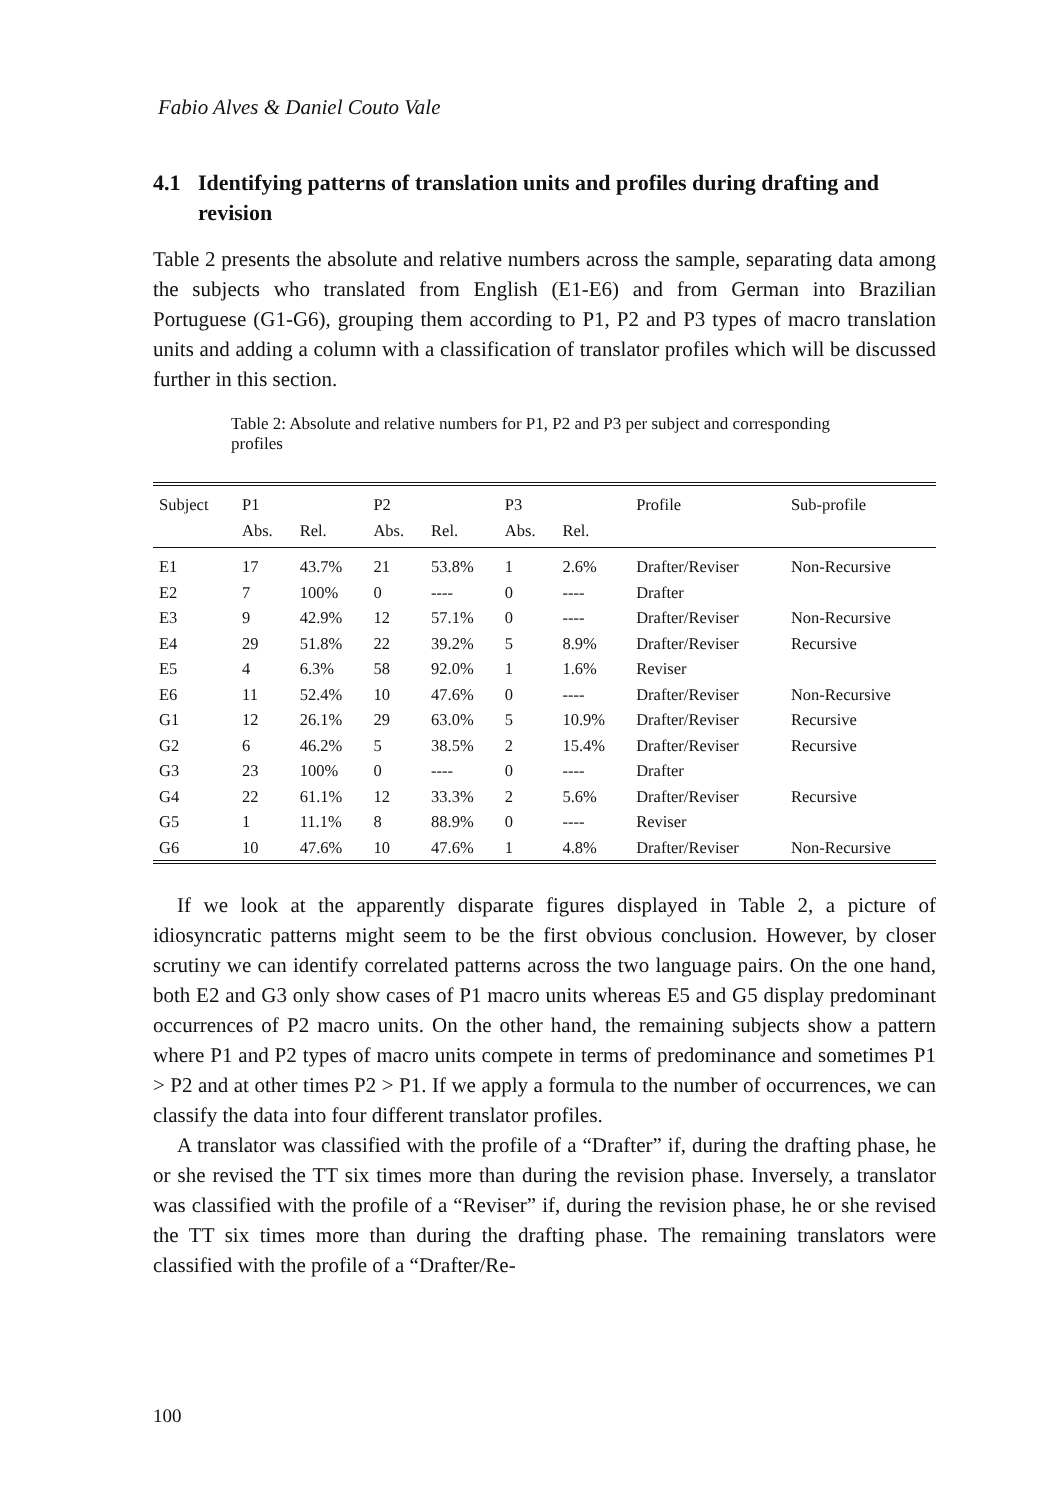Fabio Alves & Daniel Couto Vale
4.1 Identifying patterns of translation units and profiles during drafting and revision
Table 2 presents the absolute and relative numbers across the sample, separating data among the subjects who translated from English (E1-E6) and from German into Brazilian Portuguese (G1-G6), grouping them according to P1, P2 and P3 types of macro translation units and adding a column with a classification of translator profiles which will be discussed further in this section.
Table 2: Absolute and relative numbers for P1, P2 and P3 per subject and corresponding profiles
| Subject | P1 | | P2 | | P3 | | Profile | Sub-profile |
| --- | --- | --- | --- | --- | --- | --- | --- | --- |
| | Abs. | Rel. | Abs. | Rel. | Abs. | Rel. | | |
| E1 | 17 | 43.7% | 21 | 53.8% | 1 | 2.6% | Drafter/Reviser | Non-Recursive |
| E2 | 7 | 100% | 0 | ---- | 0 | ---- | Drafter | |
| E3 | 9 | 42.9% | 12 | 57.1% | 0 | ---- | Drafter/Reviser | Non-Recursive |
| E4 | 29 | 51.8% | 22 | 39.2% | 5 | 8.9% | Drafter/Reviser | Recursive |
| E5 | 4 | 6.3% | 58 | 92.0% | 1 | 1.6% | Reviser | |
| E6 | 11 | 52.4% | 10 | 47.6% | 0 | ---- | Drafter/Reviser | Non-Recursive |
| G1 | 12 | 26.1% | 29 | 63.0% | 5 | 10.9% | Drafter/Reviser | Recursive |
| G2 | 6 | 46.2% | 5 | 38.5% | 2 | 15.4% | Drafter/Reviser | Recursive |
| G3 | 23 | 100% | 0 | ---- | 0 | ---- | Drafter | |
| G4 | 22 | 61.1% | 12 | 33.3% | 2 | 5.6% | Drafter/Reviser | Recursive |
| G5 | 1 | 11.1% | 8 | 88.9% | 0 | ---- | Reviser | |
| G6 | 10 | 47.6% | 10 | 47.6% | 1 | 4.8% | Drafter/Reviser | Non-Recursive |
If we look at the apparently disparate figures displayed in Table 2, a picture of idiosyncratic patterns might seem to be the first obvious conclusion. However, by closer scrutiny we can identify correlated patterns across the two language pairs. On the one hand, both E2 and G3 only show cases of P1 macro units whereas E5 and G5 display predominant occurrences of P2 macro units. On the other hand, the remaining subjects show a pattern where P1 and P2 types of macro units compete in terms of predominance and sometimes P1 > P2 and at other times P2 > P1. If we apply a formula to the number of occurrences, we can classify the data into four different translator profiles.
A translator was classified with the profile of a “Drafter” if, during the drafting phase, he or she revised the TT six times more than during the revision phase. Inversely, a translator was classified with the profile of a “Reviser” if, during the revision phase, he or she revised the TT six times more than during the drafting phase. The remaining translators were classified with the profile of a “Drafter/Re-
100